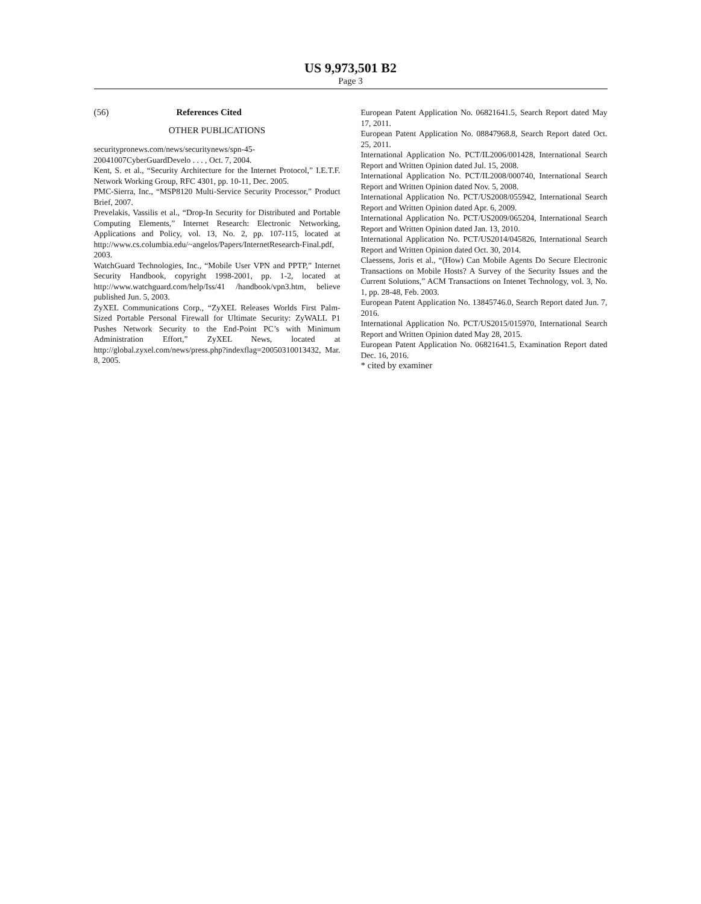US 9,973,501 B2
Page 3
(56) References Cited
OTHER PUBLICATIONS
securitypronews.com/news/securitynews/spn-45-20041007CyberGuardDevelo . . . , Oct. 7, 2004.
Kent, S. et al., “Security Architecture for the Internet Protocol,” I.E.T.F. Network Working Group, RFC 4301, pp. 10-11, Dec. 2005.
PMC-Sierra, Inc., “MSP8120 Multi-Service Security Processor,” Product Brief, 2007.
Prevelakis, Vassilis et al., “Drop-In Security for Distributed and Portable Computing Elements,” Internet Research: Electronic Networking, Applications and Policy, vol. 13, No. 2, pp. 107-115, located at http://www.cs.columbia.edu/~angelos/Papers/InternetResearch-Final.pdf, 2003.
WatchGuard Technologies, Inc., “Mobile User VPN and PPTP,” Internet Security Handbook, copyright 1998-2001, pp. 1-2, located at http://www.watchguard.com/help/Iss/41 /handbook/vpn3.htm, believe published Jun. 5, 2003.
ZyXEL Communications Corp., “ZyXEL Releases Worlds First Palm-Sized Portable Personal Firewall for Ultimate Security: ZyWALL P1 Pushes Network Security to the End-Point PC’s with Minimum Administration Effort,” ZyXEL News, located at http://global.zyxel.com/news/press.php?indexflag=20050310013432, Mar. 8, 2005.
European Patent Application No. 06821641.5, Search Report dated May 17, 2011.
European Patent Application No. 08847968.8, Search Report dated Oct. 25, 2011.
International Application No. PCT/IL2006/001428, International Search Report and Written Opinion dated Jul. 15, 2008.
International Application No. PCT/IL2008/000740, International Search Report and Written Opinion dated Nov. 5, 2008.
International Application No. PCT/US2008/055942, International Search Report and Written Opinion dated Apr. 6, 2009.
International Application No. PCT/US2009/065204, International Search Report and Written Opinion dated Jan. 13, 2010.
International Application No. PCT/US2014/045826, International Search Report and Written Opinion dated Oct. 30, 2014.
Claessens, Joris et al., “(How) Can Mobile Agents Do Secure Electronic Transactions on Mobile Hosts? A Survey of the Security Issues and the Current Solutions,” ACM Transactions on Intenet Technology, vol. 3, No. 1, pp. 28-48, Feb. 2003.
European Patent Application No. 13845746.0, Search Report dated Jun. 7, 2016.
International Application No. PCT/US2015/015970, International Search Report and Written Opinion dated May 28, 2015.
European Patent Application No. 06821641.5, Examination Report dated Dec. 16, 2016.
* cited by examiner